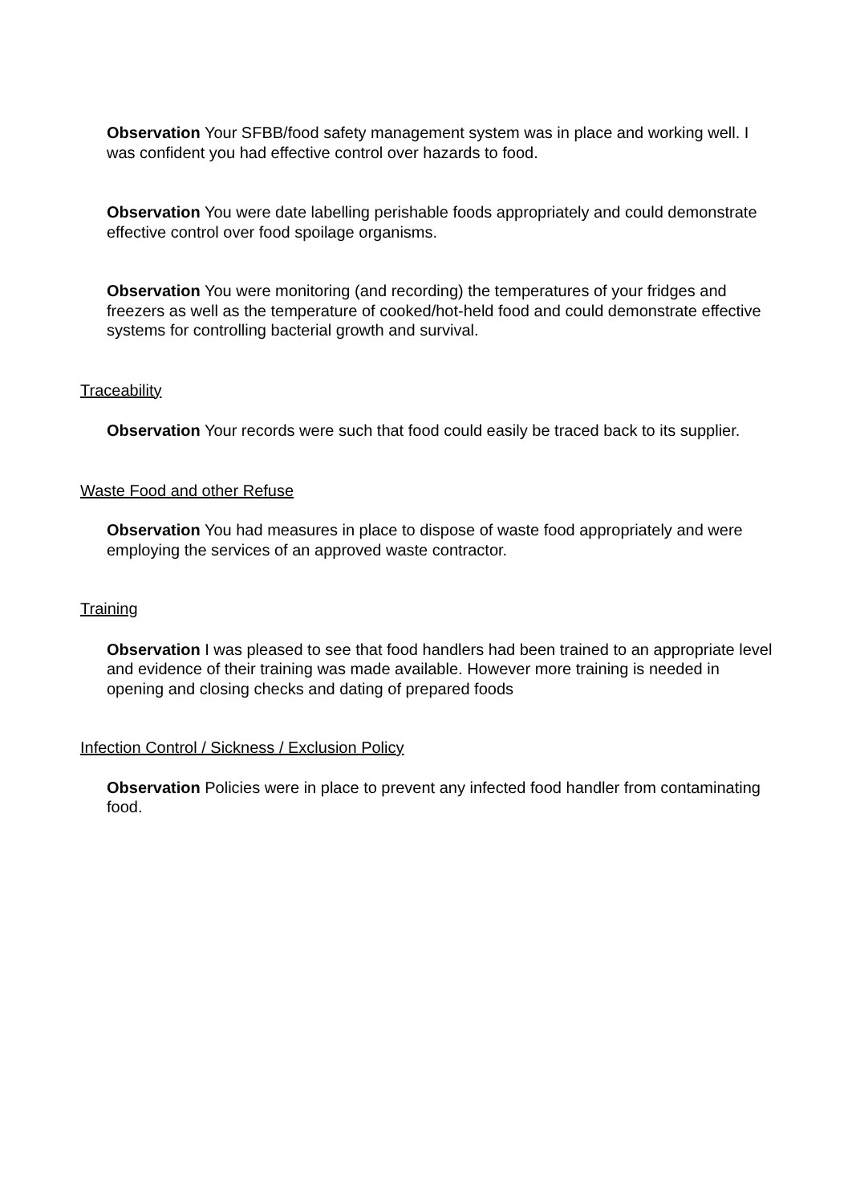Observation Your SFBB/food safety management system was in place and working well. I was confident you had effective control over hazards to food.
Observation You were date labelling perishable foods appropriately and could demonstrate effective control over food spoilage organisms.
Observation You were monitoring (and recording) the temperatures of your fridges and freezers as well as the temperature of cooked/hot-held food and could demonstrate effective systems for controlling bacterial growth and survival.
Traceability
Observation Your records were such that food could easily be traced back to its supplier.
Waste Food and other Refuse
Observation You had measures in place to dispose of waste food appropriately and were employing the services of an approved waste contractor.
Training
Observation I was pleased to see that food handlers had been trained to an appropriate level and evidence of their training was made available. However more training is needed in opening and closing checks and dating of prepared foods
Infection Control / Sickness / Exclusion Policy
Observation Policies were in place to prevent any infected food handler from contaminating food.